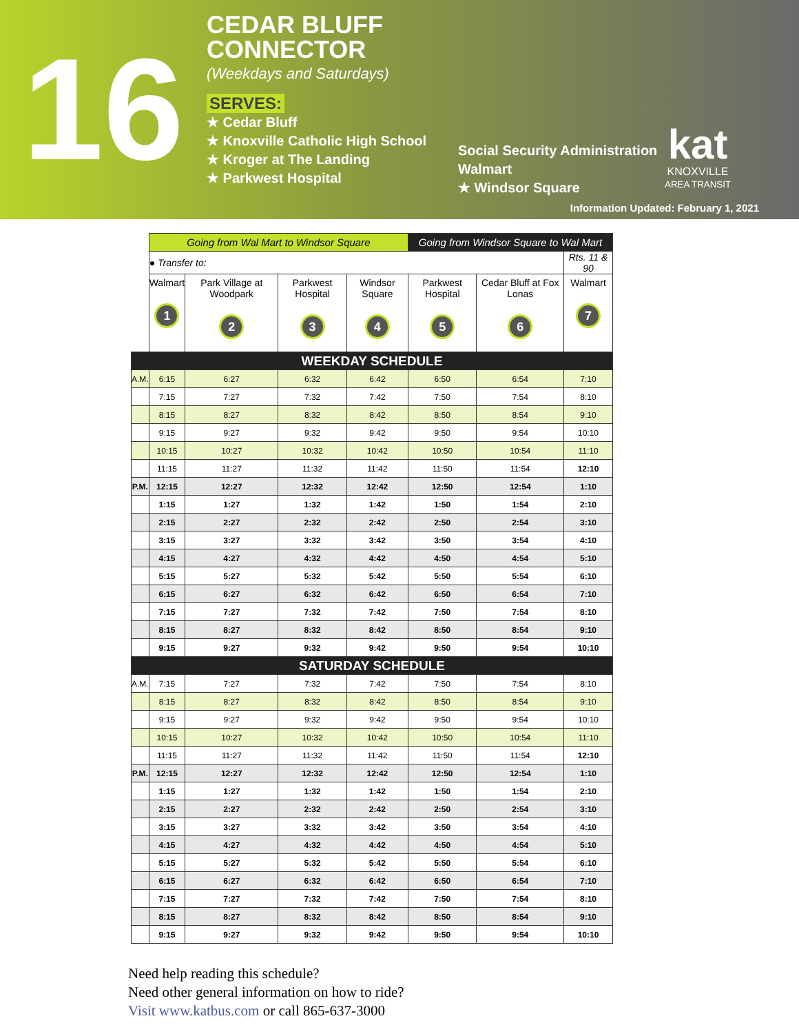16
CEDAR BLUFF
CONNECTOR
(Weekdays and Saturdays)
SERVES:
★ Cedar Bluff
★ Knoxville Catholic High School
★ Kroger at The Landing
★ Parkwest Hospital
Social Security Administration
Walmart
★ Windsor Square
kat
KNOXVILLE
AREA TRANSIT
Information Updated: February 1, 2021
| | Going from Wal Mart to Windsor Square | | | | Going from Windsor Square to Wal Mart | | |
| | ● Transfer to: | | | | | | Rts. 11 & 90 |
| | Walmart 1 | Park Village at Woodpark 2 | Parkwest Hospital 3 | Windsor Square 4 | Parkwest Hospital 5 | Cedar Bluff at Fox Lonas 6 | Walmart 7 |
| WEEKDAY SCHEDULE | | | | | | | |
| A.M. | 6:15 | 6:27 | 6:32 | 6:42 | 6:50 | 6:54 | 7:10 |
| | 7:15 | 7:27 | 7:32 | 7:42 | 7:50 | 7:54 | 8:10 |
| | 8:15 | 8:27 | 8:32 | 8:42 | 8:50 | 8:54 | 9:10 |
| | 9:15 | 9:27 | 9:32 | 9:42 | 9:50 | 9:54 | 10:10 |
| | 10:15 | 10:27 | 10:32 | 10:42 | 10:50 | 10:54 | 11:10 |
| | 11:15 | 11:27 | 11:32 | 11:42 | 11:50 | 11:54 | 12:10 |
| P.M. | 12:15 | 12:27 | 12:32 | 12:42 | 12:50 | 12:54 | 1:10 |
| | 1:15 | 1:27 | 1:32 | 1:42 | 1:50 | 1:54 | 2:10 |
| | 2:15 | 2:27 | 2:32 | 2:42 | 2:50 | 2:54 | 3:10 |
| | 3:15 | 3:27 | 3:32 | 3:42 | 3:50 | 3:54 | 4:10 |
| | 4:15 | 4:27 | 4:32 | 4:42 | 4:50 | 4:54 | 5:10 |
| | 5:15 | 5:27 | 5:32 | 5:42 | 5:50 | 5:54 | 6:10 |
| | 6:15 | 6:27 | 6:32 | 6:42 | 6:50 | 6:54 | 7:10 |
| | 7:15 | 7:27 | 7:32 | 7:42 | 7:50 | 7:54 | 8:10 |
| | 8:15 | 8:27 | 8:32 | 8:42 | 8:50 | 8:54 | 9:10 |
| | 9:15 | 9:27 | 9:32 | 9:42 | 9:50 | 9:54 | 10:10 |
| SATURDAY SCHEDULE | | | | | | | |
| A.M. | 7:15 | 7:27 | 7:32 | 7:42 | 7:50 | 7:54 | 8:10 |
| | 8:15 | 8:27 | 8:32 | 8:42 | 8:50 | 8:54 | 9:10 |
| | 9:15 | 9:27 | 9:32 | 9:42 | 9:50 | 9:54 | 10:10 |
| | 10:15 | 10:27 | 10:32 | 10:42 | 10:50 | 10:54 | 11:10 |
| | 11:15 | 11:27 | 11:32 | 11:42 | 11:50 | 11:54 | 12:10 |
| P.M. | 12:15 | 12:27 | 12:32 | 12:42 | 12:50 | 12:54 | 1:10 |
| | 1:15 | 1:27 | 1:32 | 1:42 | 1:50 | 1:54 | 2:10 |
| | 2:15 | 2:27 | 2:32 | 2:42 | 2:50 | 2:54 | 3:10 |
| | 3:15 | 3:27 | 3:32 | 3:42 | 3:50 | 3:54 | 4:10 |
| | 4:15 | 4:27 | 4:32 | 4:42 | 4:50 | 4:54 | 5:10 |
| | 5:15 | 5:27 | 5:32 | 5:42 | 5:50 | 5:54 | 6:10 |
| | 6:15 | 6:27 | 6:32 | 6:42 | 6:50 | 6:54 | 7:10 |
| | 7:15 | 7:27 | 7:32 | 7:42 | 7:50 | 7:54 | 8:10 |
| | 8:15 | 8:27 | 8:32 | 8:42 | 8:50 | 8:54 | 9:10 |
| | 9:15 | 9:27 | 9:32 | 9:42 | 9:50 | 9:54 | 10:10 |
Need help reading this schedule?
Need other general information on how to ride?
Visit www.katbus.com or call 865-637-3000